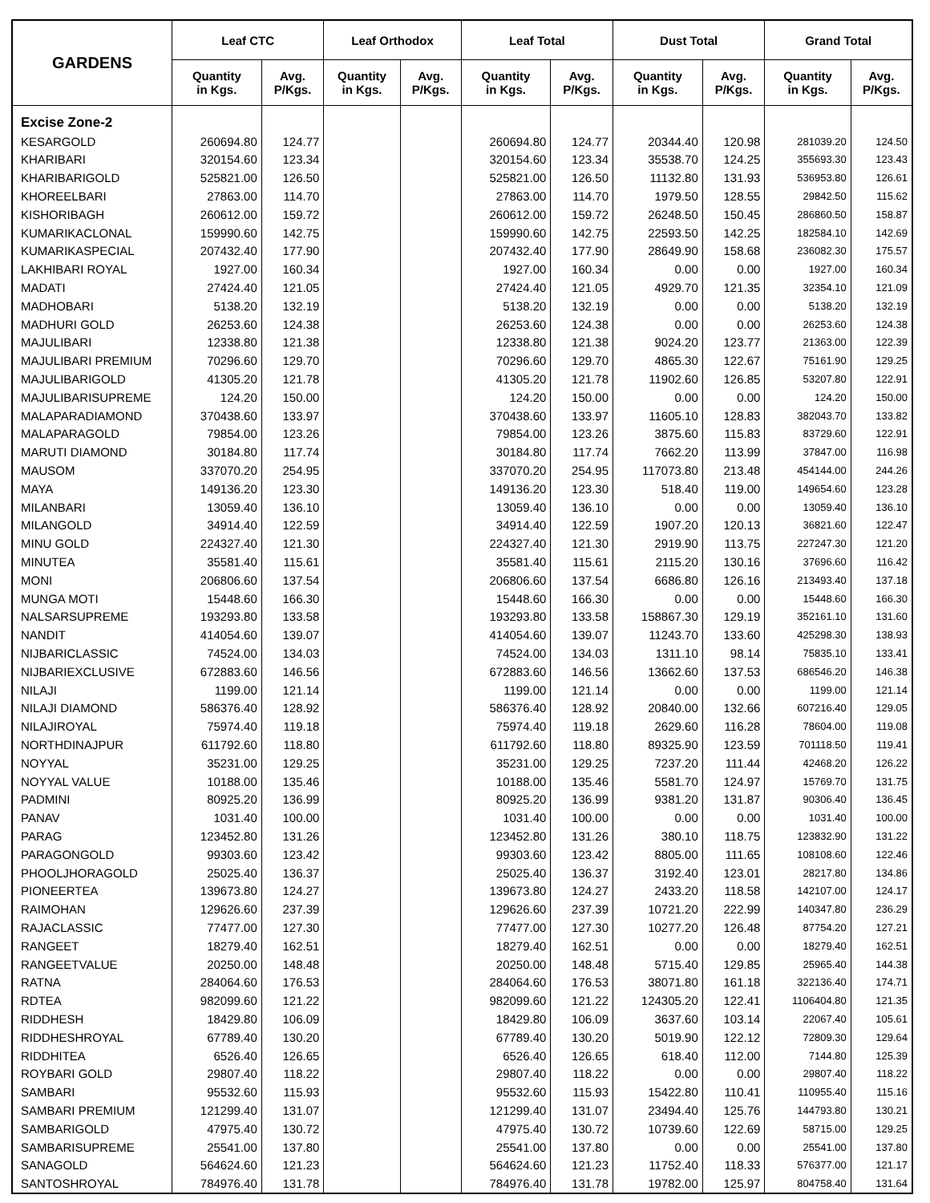| GARDENS | Leaf CTC | | Leaf Orthodox | | Leaf Total | | Dust Total | | Grand Total | |
| --- | --- | --- | --- | --- | --- | --- | --- | --- | --- | --- |
| | Quantity in Kgs. | Avg. P/Kgs. | Quantity in Kgs. | Avg. P/Kgs. | Quantity in Kgs. | Avg. P/Kgs. | Quantity in Kgs. | Avg. P/Kgs. | Quantity in Kgs. | Avg. P/Kgs. |
| Excise Zone-2 | | | | | | | | | | |
| KESARGOLD | 260694.80 | 124.77 | | | 260694.80 | 124.77 | 20344.40 | 120.98 | 281039.20 | 124.50 |
| KHARIBARI | 320154.60 | 123.34 | | | 320154.60 | 123.34 | 35538.70 | 124.25 | 355693.30 | 123.43 |
| KHARIBARIGOLD | 525821.00 | 126.50 | | | 525821.00 | 126.50 | 11132.80 | 131.93 | 536953.80 | 126.61 |
| KHOREELBARI | 27863.00 | 114.70 | | | 27863.00 | 114.70 | 1979.50 | 128.55 | 29842.50 | 115.62 |
| KISHORIBAGH | 260612.00 | 159.72 | | | 260612.00 | 159.72 | 26248.50 | 150.45 | 286860.50 | 158.87 |
| KUMARIKACLONAL | 159990.60 | 142.75 | | | 159990.60 | 142.75 | 22593.50 | 142.25 | 182584.10 | 142.69 |
| KUMARIKASPECIAL | 207432.40 | 177.90 | | | 207432.40 | 177.90 | 28649.90 | 158.68 | 236082.30 | 175.57 |
| LAKHIBARI ROYAL | 1927.00 | 160.34 | | | 1927.00 | 160.34 | 0.00 | 0.00 | 1927.00 | 160.34 |
| MADATI | 27424.40 | 121.05 | | | 27424.40 | 121.05 | 4929.70 | 121.35 | 32354.10 | 121.09 |
| MADHOBARI | 5138.20 | 132.19 | | | 5138.20 | 132.19 | 0.00 | 0.00 | 5138.20 | 132.19 |
| MADHURI GOLD | 26253.60 | 124.38 | | | 26253.60 | 124.38 | 0.00 | 0.00 | 26253.60 | 124.38 |
| MAJULIBARI | 12338.80 | 121.38 | | | 12338.80 | 121.38 | 9024.20 | 123.77 | 21363.00 | 122.39 |
| MAJULIBARI PREMIUM | 70296.60 | 129.70 | | | 70296.60 | 129.70 | 4865.30 | 122.67 | 75161.90 | 129.25 |
| MAJULIBARIGOLD | 41305.20 | 121.78 | | | 41305.20 | 121.78 | 11902.60 | 126.85 | 53207.80 | 122.91 |
| MAJULIBARISUPREME | 124.20 | 150.00 | | | 124.20 | 150.00 | 0.00 | 0.00 | 124.20 | 150.00 |
| MALAPARADIAMOND | 370438.60 | 133.97 | | | 370438.60 | 133.97 | 11605.10 | 128.83 | 382043.70 | 133.82 |
| MALAPARAGOLD | 79854.00 | 123.26 | | | 79854.00 | 123.26 | 3875.60 | 115.83 | 83729.60 | 122.91 |
| MARUTI DIAMOND | 30184.80 | 117.74 | | | 30184.80 | 117.74 | 7662.20 | 113.99 | 37847.00 | 116.98 |
| MAUSOM | 337070.20 | 254.95 | | | 337070.20 | 254.95 | 117073.80 | 213.48 | 454144.00 | 244.26 |
| MAYA | 149136.20 | 123.30 | | | 149136.20 | 123.30 | 518.40 | 119.00 | 149654.60 | 123.28 |
| MILANBARI | 13059.40 | 136.10 | | | 13059.40 | 136.10 | 0.00 | 0.00 | 13059.40 | 136.10 |
| MILANGOLD | 34914.40 | 122.59 | | | 34914.40 | 122.59 | 1907.20 | 120.13 | 36821.60 | 122.47 |
| MINU GOLD | 224327.40 | 121.30 | | | 224327.40 | 121.30 | 2919.90 | 113.75 | 227247.30 | 121.20 |
| MINUTEA | 35581.40 | 115.61 | | | 35581.40 | 115.61 | 2115.20 | 130.16 | 37696.60 | 116.42 |
| MONI | 206806.60 | 137.54 | | | 206806.60 | 137.54 | 6686.80 | 126.16 | 213493.40 | 137.18 |
| MUNGA MOTI | 15448.60 | 166.30 | | | 15448.60 | 166.30 | 0.00 | 0.00 | 15448.60 | 166.30 |
| NALSARSUPREME | 193293.80 | 133.58 | | | 193293.80 | 133.58 | 158867.30 | 129.19 | 352161.10 | 131.60 |
| NANDIT | 414054.60 | 139.07 | | | 414054.60 | 139.07 | 11243.70 | 133.60 | 425298.30 | 138.93 |
| NIJBARICLASSIC | 74524.00 | 134.03 | | | 74524.00 | 134.03 | 1311.10 | 98.14 | 75835.10 | 133.41 |
| NIJBARIEXCLUSIVE | 672883.60 | 146.56 | | | 672883.60 | 146.56 | 13662.60 | 137.53 | 686546.20 | 146.38 |
| NILAJI | 1199.00 | 121.14 | | | 1199.00 | 121.14 | 0.00 | 0.00 | 1199.00 | 121.14 |
| NILAJI DIAMOND | 586376.40 | 128.92 | | | 586376.40 | 128.92 | 20840.00 | 132.66 | 607216.40 | 129.05 |
| NILAJIROYAL | 75974.40 | 119.18 | | | 75974.40 | 119.18 | 2629.60 | 116.28 | 78604.00 | 119.08 |
| NORTHDINAJPUR | 611792.60 | 118.80 | | | 611792.60 | 118.80 | 89325.90 | 123.59 | 701118.50 | 119.41 |
| NOYYAL | 35231.00 | 129.25 | | | 35231.00 | 129.25 | 7237.20 | 111.44 | 42468.20 | 126.22 |
| NOYYAL VALUE | 10188.00 | 135.46 | | | 10188.00 | 135.46 | 5581.70 | 124.97 | 15769.70 | 131.75 |
| PADMINI | 80925.20 | 136.99 | | | 80925.20 | 136.99 | 9381.20 | 131.87 | 90306.40 | 136.45 |
| PANAV | 1031.40 | 100.00 | | | 1031.40 | 100.00 | 0.00 | 0.00 | 1031.40 | 100.00 |
| PARAG | 123452.80 | 131.26 | | | 123452.80 | 131.26 | 380.10 | 118.75 | 123832.90 | 131.22 |
| PARAGONGOLD | 99303.60 | 123.42 | | | 99303.60 | 123.42 | 8805.00 | 111.65 | 108108.60 | 122.46 |
| PHOOLJHORAGOLD | 25025.40 | 136.37 | | | 25025.40 | 136.37 | 3192.40 | 123.01 | 28217.80 | 134.86 |
| PIONEERTEA | 139673.80 | 124.27 | | | 139673.80 | 124.27 | 2433.20 | 118.58 | 142107.00 | 124.17 |
| RAIMOHAN | 129626.60 | 237.39 | | | 129626.60 | 237.39 | 10721.20 | 222.99 | 140347.80 | 236.29 |
| RAJACLASSIC | 77477.00 | 127.30 | | | 77477.00 | 127.30 | 10277.20 | 126.48 | 87754.20 | 127.21 |
| RANGEET | 18279.40 | 162.51 | | | 18279.40 | 162.51 | 0.00 | 0.00 | 18279.40 | 162.51 |
| RANGEETVALUE | 20250.00 | 148.48 | | | 20250.00 | 148.48 | 5715.40 | 129.85 | 25965.40 | 144.38 |
| RATNA | 284064.60 | 176.53 | | | 284064.60 | 176.53 | 38071.80 | 161.18 | 322136.40 | 174.71 |
| RDTEA | 982099.60 | 121.22 | | | 982099.60 | 121.22 | 124305.20 | 122.41 | 1106404.80 | 121.35 |
| RIDDHESH | 18429.80 | 106.09 | | | 18429.80 | 106.09 | 3637.60 | 103.14 | 22067.40 | 105.61 |
| RIDDHESHROYAL | 67789.40 | 130.20 | | | 67789.40 | 130.20 | 5019.90 | 122.12 | 72809.30 | 129.64 |
| RIDDHITEA | 6526.40 | 126.65 | | | 6526.40 | 126.65 | 618.40 | 112.00 | 7144.80 | 125.39 |
| ROYBARI GOLD | 29807.40 | 118.22 | | | 29807.40 | 118.22 | 0.00 | 0.00 | 29807.40 | 118.22 |
| SAMBARI | 95532.60 | 115.93 | | | 95532.60 | 115.93 | 15422.80 | 110.41 | 110955.40 | 115.16 |
| SAMBARI PREMIUM | 121299.40 | 131.07 | | | 121299.40 | 131.07 | 23494.40 | 125.76 | 144793.80 | 130.21 |
| SAMBARIGOLD | 47975.40 | 130.72 | | | 47975.40 | 130.72 | 10739.60 | 122.69 | 58715.00 | 129.25 |
| SAMBARISUPREME | 25541.00 | 137.80 | | | 25541.00 | 137.80 | 0.00 | 0.00 | 25541.00 | 137.80 |
| SANAGOLD | 564624.60 | 121.23 | | | 564624.60 | 121.23 | 11752.40 | 118.33 | 576377.00 | 121.17 |
| SANTOSHROYAL | 784976.40 | 131.78 | | | 784976.40 | 131.78 | 19782.00 | 125.97 | 804758.40 | 131.64 |